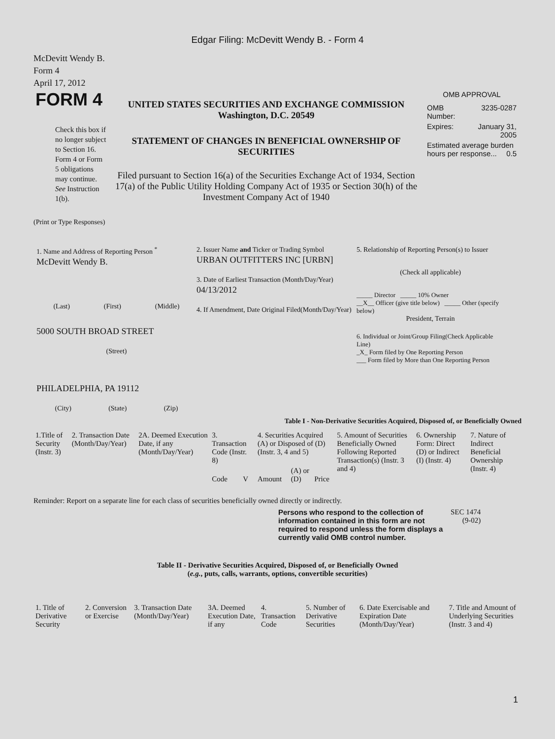Edgar Filing: McDevitt Wendy B. - Form 4
McDevitt Wendy B.
Form 4
April 17, 2012
FORM 4
Check this box if no longer subject to Section 16. Form 4 or Form 5 obligations may continue. See Instruction 1(b).
UNITED STATES SECURITIES AND EXCHANGE COMMISSION
Washington, D.C. 20549
STATEMENT OF CHANGES IN BENEFICIAL OWNERSHIP OF SECURITIES
Filed pursuant to Section 16(a) of the Securities Exchange Act of 1934, Section 17(a) of the Public Utility Holding Company Act of 1935 or Section 30(h) of the Investment Company Act of 1940
OMB APPROVAL
| OMB Number: | 3235-0287 |
| Expires: | January 31, 2005 |
| Estimated average burden hours per response... 0.5 | |
(Print or Type Responses)
1. Name and Address of Reporting Person <sup>*</sup>
McDevitt Wendy B.
(Last) (First) (Middle)
5000 SOUTH BROAD STREET
(Street)
PHILADELPHIA, PA 19112
(City) (State) (Zip)
2. Issuer Name and Ticker or Trading Symbol
URBAN OUTFITTERS INC [URBN]
3. Date of Earliest Transaction (Month/Day/Year)
04/13/2012
4. If Amendment, Date Original Filed(Month/Day/Year)
5. Relationship of Reporting Person(s) to Issuer
(Check all applicable)
_____ Director _____ 10% Owner
__X__ Officer (give title below) _____ Other (specify below)
President, Terrain
6. Individual or Joint/Group Filing(Check Applicable Line)
_X_ Form filed by One Reporting Person
___ Form filed by More than One Reporting Person
Table I - Non-Derivative Securities Acquired, Disposed of, or Beneficially Owned
| 1.Title of Security (Instr. 3) | 2. Transaction Date (Month/Day/Year) | 2A. Deemed Execution Date, if any (Month/Day/Year) | 3. Transaction Code (Instr. 8) | | 4. Securities Acquired (A) or Disposed of (D) (Instr. 3, 4 and 5) | | | 5. Amount of Securities Beneficially Owned Following Reported Transaction(s) (Instr. 3 and 4) | 6. Ownership Form: Direct (D) or Indirect (I) (Instr. 4) | 7. Nature of Indirect Beneficial Ownership (Instr. 4) |
| | | | Code | V | Amount | (A) or (D) | Price | | | |
Reminder: Report on a separate line for each class of securities beneficially owned directly or indirectly.
Persons who respond to the collection of information contained in this form are not required to respond unless the form displays a currently valid OMB control number.
SEC 1474
(9-02)
Table II - Derivative Securities Acquired, Disposed of, or Beneficially Owned
(e.g., puts, calls, warrants, options, convertible securities)
| 1. Title of Derivative Security | 2. Conversion or Exercise | 3. Transaction Date (Month/Day/Year) | 3A. Deemed Execution Date, if any | 4. Transaction Code | 5. Number of Derivative Securities | 6. Date Exercisable and Expiration Date (Month/Day/Year) | 7. Title and Amount of Underlying Securities (Instr. 3 and 4) |
1